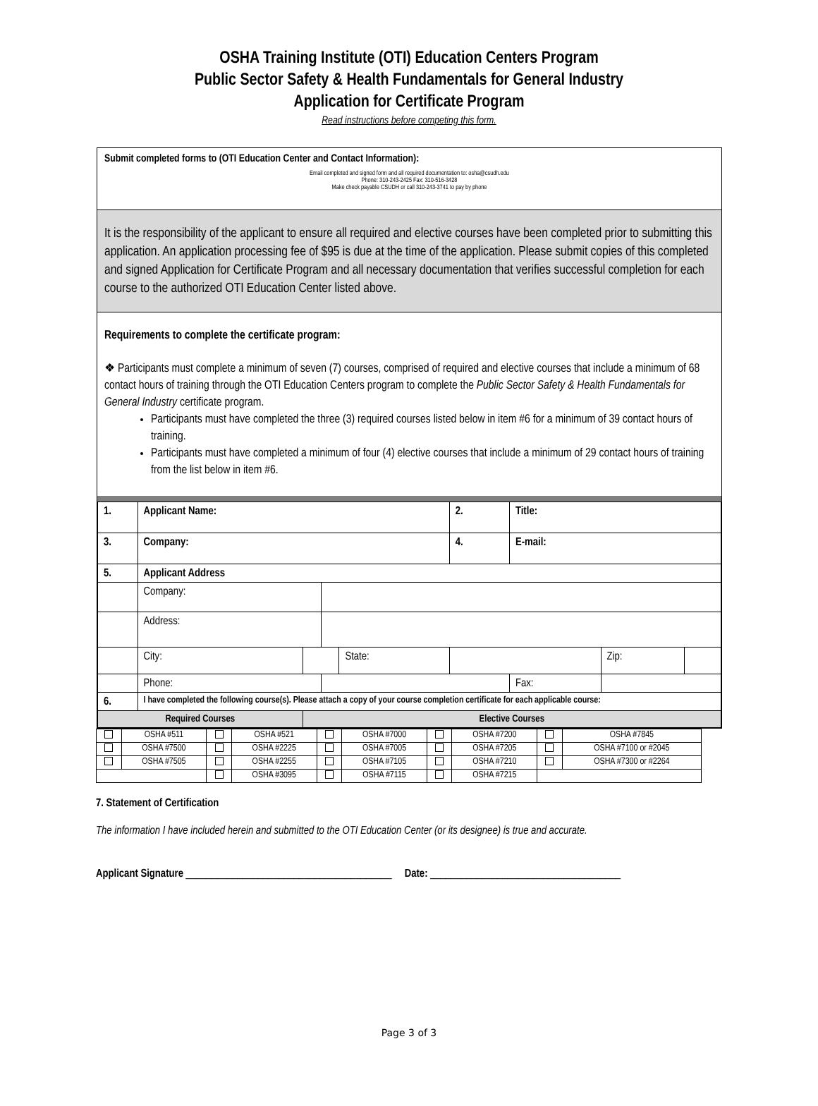OSHA Training Institute (OTI) Education Centers Program
Public Sector Safety & Health Fundamentals for General Industry
Application for Certificate Program
Read instructions before competing this form.
Submit completed forms to (OTI Education Center and Contact Information):
Email completed and signed form and all required documentation to: osha@csudh.edu
Phone: 310-243-2425 Fax: 310-516-3428
Make check payable CSUDH or call 310-243-3741 to pay by phone
It is the responsibility of the applicant to ensure all required and elective courses have been completed prior to submitting this application. An application processing fee of $95 is due at the time of the application. Please submit copies of this completed and signed Application for Certificate Program and all necessary documentation that verifies successful completion for each course to the authorized OTI Education Center listed above.
Requirements to complete the certificate program:
❖ Participants must complete a minimum of seven (7) courses, comprised of required and elective courses that include a minimum of 68 contact hours of training through the OTI Education Centers program to complete the Public Sector Safety & Health Fundamentals for General Industry certificate program.
Participants must have completed the three (3) required courses listed below in item #6 for a minimum of 39 contact hours of training.
Participants must have completed a minimum of four (4) elective courses that include a minimum of 29 contact hours of training from the list below in item #6.
| 1. | Applicant Name: | | | | 2. | Title: | | |
| 3. | Company: | | | | 4. | E-mail: | | |
| 5. | Applicant Address | | | | | | | |
| | Company: | | | | | | | |
| | Address: | | | | | | | |
| | City: | | | State: | | | Zip: | |
| | Phone: | | | | | Fax: | | |
| 6. | I have completed the following course(s). Please attach a copy of your course completion certificate for each applicable course: | | | | | | | |
| Required Courses | | Elective Courses | | | | | | |
| | OSHA #511 | | OSHA #521 | | OSHA #7000 | | OSHA #7200 | | OSHA #7845 |
| | OSHA #7500 | | OSHA #2225 | | OSHA #7005 | | OSHA #7205 | | OSHA #7100 or #2045 |
| | OSHA #7505 | | OSHA #2255 | | OSHA #7105 | | OSHA #7210 | | OSHA #7300 or #2264 |
| | | | OSHA #3095 | | OSHA #7115 | | OSHA #7215 | | |
7. Statement of Certification
The information I have included herein and submitted to the OTI Education Center (or its designee) is true and accurate.
Applicant Signature ________________________________________ Date: _____________________________________
Page 3 of 3